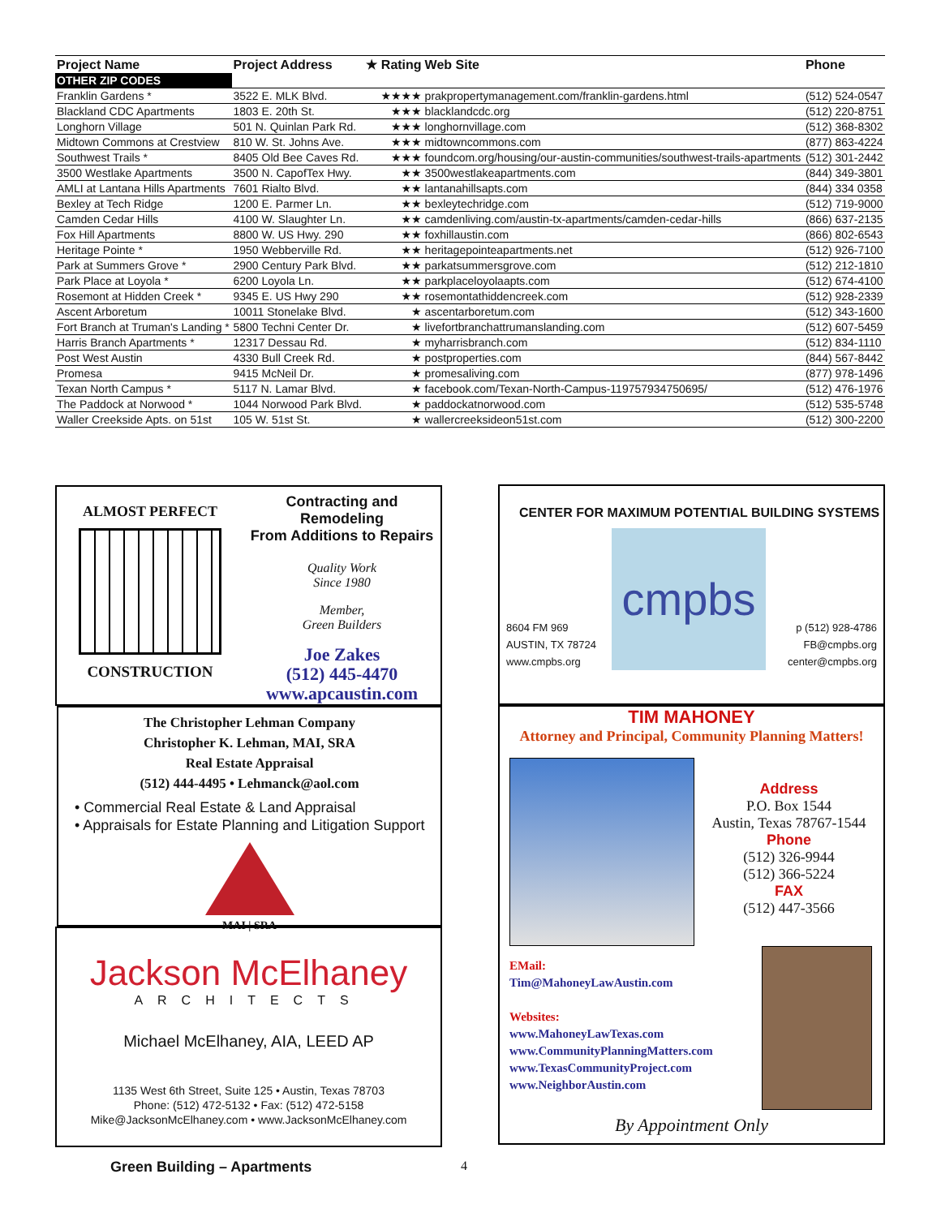| Project Name | Project Address | ★ Rating | Web Site | Phone |
| --- | --- | --- | --- | --- |
| OTHER ZIP CODES | | | | |
| Franklin Gardens * | 3522 E. MLK Blvd. | ★★★★ | prakpropertymanagement.com/franklin-gardens.html | (512) 524-0547 |
| Blackland CDC Apartments | 1803 E. 20th St. | ★★★ | blacklandcdc.org | (512) 220-8751 |
| Longhorn Village | 501 N. Quinlan Park Rd. | ★★★ | longhornvillage.com | (512) 368-8302 |
| Midtown Commons at Crestview | 810 W. St. Johns Ave. | ★★★ | midtowncommons.com | (877) 863-4224 |
| Southwest Trails * | 8405 Old Bee Caves Rd. | ★★★ | foundcom.org/housing/our-austin-communities/southwest-trails-apartments | (512) 301-2442 |
| 3500 Westlake Apartments | 3500 N. CapofTex Hwy. | ★★ | 3500westlakeapartments.com | (844) 349-3801 |
| AMLI at Lantana Hills Apartments | 7601 Rialto Blvd. | ★★ | lantanahillsapts.com | (844) 334 0358 |
| Bexley at Tech Ridge | 1200 E. Parmer Ln. | ★★ | bexleytechridge.com | (512) 719-9000 |
| Camden Cedar Hills | 4100 W. Slaughter Ln. | ★★ | camdenliving.com/austin-tx-apartments/camden-cedar-hills | (866) 637-2135 |
| Fox Hill Apartments | 8800 W. US Hwy. 290 | ★★ | foxhillaustin.com | (866) 802-6543 |
| Heritage Pointe * | 1950 Webberville Rd. | ★★ | heritagepointeapartments.net | (512) 926-7100 |
| Park at Summers Grove * | 2900 Century Park Blvd. | ★★ | parkatsummersgrove.com | (512) 212-1810 |
| Park Place at Loyola * | 6200 Loyola Ln. | ★★ | parkplaceloyolaapts.com | (512) 674-4100 |
| Rosemont at Hidden Creek * | 9345 E. US Hwy 290 | ★★ | rosemontathiddencreek.com | (512) 928-2339 |
| Ascent Arboretum | 10011 Stonelake Blvd. | ★ | ascentarboretum.com | (512) 343-1600 |
| Fort Branch at Truman's Landing * | 5800 Techni Center Dr. | ★ | livefortbranchattrumanslanding.com | (512) 607-5459 |
| Harris Branch Apartments * | 12317 Dessau Rd. | ★ | myharrisbranch.com | (512) 834-1110 |
| Post West Austin | 4330 Bull Creek Rd. | ★ | postproperties.com | (844) 567-8442 |
| Promesa | 9415 McNeil Dr. | ★ | promesaliving.com | (877) 978-1496 |
| Texan North Campus * | 5117 N. Lamar Blvd. | ★ | facebook.com/Texan-North-Campus-119757934750695/ | (512) 476-1976 |
| The Paddock at Norwood * | 1044 Norwood Park Blvd. | ★ | paddockatnorwood.com | (512) 535-5748 |
| Waller Creekside Apts. on 51st | 105 W. 51st St. | ★ | wallercreeksideon51st.com | (512) 300-2200 |
ALMOST PERFECT
CONSTRUCTION
Contracting and Remodeling
From Additions to Repairs
Quality Work
Since 1980
Member,
Green Builders
Joe Zakes
(512) 445-4470
www.apcaustin.com
The Christopher Lehman Company
Christopher K. Lehman, MAI, SRA
Real Estate Appraisal
(512) 444-4495 • Lehmanck@aol.com
• Commercial Real Estate & Land Appraisal
• Appraisals for Estate Planning and Litigation Support
MAI | SRA
Jackson McElhaney
ARCHITECTS
Michael McElhaney, AIA, LEED AP
1135 West 6th Street, Suite 125 • Austin, Texas 78703
Phone: (512) 472-5132 • Fax: (512) 472-5158
Mike@JacksonMcElhaney.com • www.JacksonMcElhaney.com
CENTER FOR MAXIMUM POTENTIAL BUILDING SYSTEMS
8604 FM 969
AUSTIN, TX 78724
www.cmpbs.org
cmpbs
p (512) 928-4786
FB@cmpbs.org
center@cmpbs.org
TIM MAHONEY
Attorney and Principal, Community Planning Matters!
Address
P.O. Box 1544
Austin, Texas 78767-1544
Phone
(512) 326-9944
(512) 366-5224
FAX
(512) 447-3566
EMail:
Tim@MahoneyLawAustin.com
Websites:
www.MahoneyLawTexas.com
www.CommunityPlanningMatters.com
www.TexasCommunityProject.com
www.NeighborAustin.com
By Appointment Only
Green Building – Apartments 4